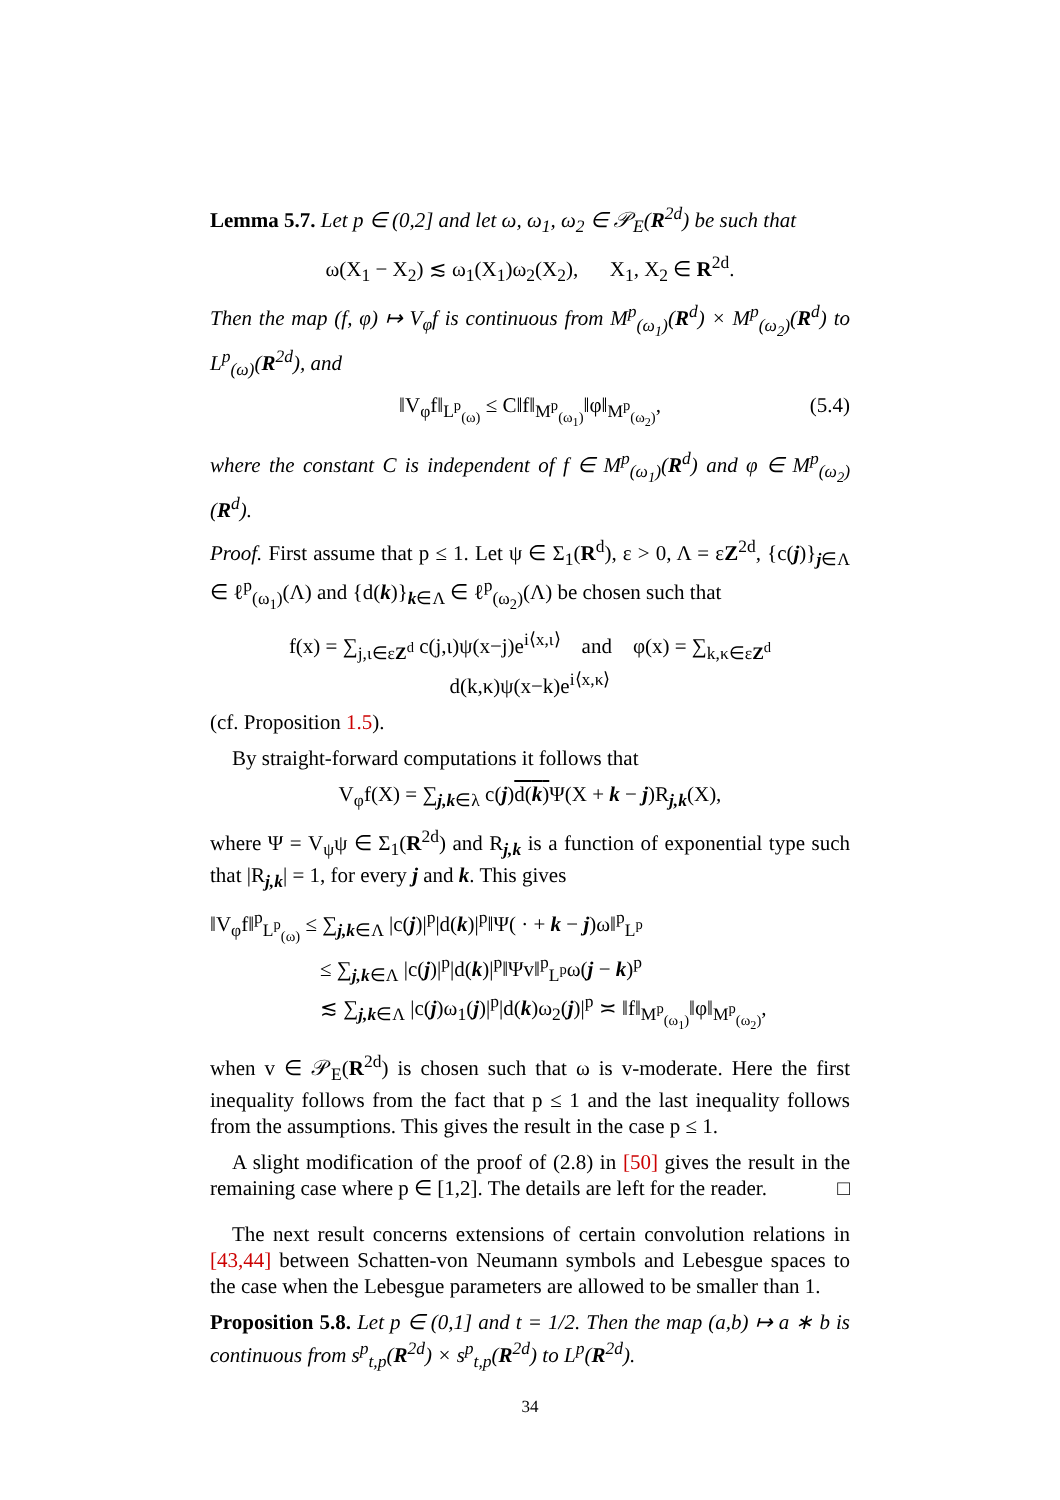Lemma 5.7. Let p ∈ (0,2] and let ω, ω<sub>1</sub>, ω<sub>2</sub> ∈ 𝒫<sub>E</sub>(R<sup>2d</sup>) be such that
ω(X<sub>1</sub> − X<sub>2</sub>) ≲ ω<sub>1</sub>(X<sub>1</sub>)ω<sub>2</sub>(X<sub>2</sub>), X<sub>1</sub>, X<sub>2</sub> ∈ R<sup>2d</sup>.
Then the map (f, φ) ↦ V<sub>φ</sub>f is continuous from M<sup>p</sup><sub>(ω<sub>1</sub>)</sub>(R<sup>d</sup>) × M<sup>p</sup><sub>(ω<sub>2</sub>)</sub>(R<sup>d</sup>) to L<sup>p</sup><sub>(ω)</sub>(R<sup>2d</sup>), and
‖V<sub>φ</sub>f‖<sub>L<sup>p</sup><sub>(ω)</sub></sub> ≤ C‖f‖<sub>M<sup>p</sup><sub>(ω<sub>1</sub>)</sub></sub>‖φ‖<sub>M<sup>p</sup><sub>(ω<sub>2</sub>)</sub></sub>, (5.4)
where the constant C is independent of f ∈ M<sup>p</sup><sub>(ω<sub>1</sub>)</sub>(R<sup>d</sup>) and φ ∈ M<sup>p</sup><sub>(ω<sub>2</sub>)</sub>(R<sup>d</sup>).
Proof. First assume that p ≤ 1. Let ψ ∈ Σ<sub>1</sub>(R<sup>d</sup>), ε > 0, Λ = εZ<sup>2d</sup>, {c(j)}<sub>j∈Λ</sub> ∈ ℓ<sup>p</sup><sub>(ω<sub>1</sub>)</sub>(Λ) and {d(k)}<sub>k∈Λ</sub> ∈ ℓ<sup>p</sup><sub>(ω<sub>2</sub>)</sub>(Λ) be chosen such that
f(x) = ∑<sub>j,ι∈εZ<sup>d</sup></sub> c(j,ι)ψ(x−j)e<sup>i⟨x,ι⟩</sup> and φ(x) = ∑<sub>k,κ∈εZ<sup>d</sup></sub> d(k,κ)ψ(x−k)e<sup>i⟨x,κ⟩</sup>
(cf. Proposition 1.5).
By straight-forward computations it follows that
V<sub>φ</sub>f(X) = ∑<sub>j,k∈λ</sub> c(j)d(k) Ψ(X + k − j)R<sub>j,k</sub>(X),
where Ψ = V<sub>ψ</sub>ψ ∈ Σ<sub>1</sub>(R<sup>2d</sup>) and R<sub>j,k</sub> is a function of exponential type such that |R<sub>j,k</sub>| = 1, for every j and k. This gives
‖V<sub>φ</sub>f‖<sup>p</sup><sub>L<sup>p</sup><sub>(ω)</sub></sub> ≤ ∑<sub>j,k∈Λ</sub> |c(j)|<sup>p</sup>|d(k)|<sup>p</sup>‖Ψ( · + k − j)ω‖<sup>p</sup><sub>L<sup>p</sup></sub>
≤ ∑<sub>j,k∈Λ</sub> |c(j)|<sup>p</sup>|d(k)|<sup>p</sup>‖Ψv‖<sup>p</sup><sub>L<sup>p</sup></sub>ω(j − k)<sup>p</sup>
≲ ∑<sub>j,k∈Λ</sub> |c(j)ω<sub>1</sub>(j)|<sup>p</sup>|d(k)ω<sub>2</sub>(j)|<sup>p</sup> ≍ ‖f‖<sub>M<sup>p</sup><sub>(ω<sub>1</sub>)</sub></sub>‖φ‖<sub>M<sup>p</sup><sub>(ω<sub>2</sub>)</sub></sub>,
when v ∈ 𝒫<sub>E</sub>(R<sup>2d</sup>) is chosen such that ω is v-moderate. Here the first inequality follows from the fact that p ≤ 1 and the last inequality follows from the assumptions. This gives the result in the case p ≤ 1.
A slight modification of the proof of (2.8) in [50] gives the result in the remaining case where p ∈ [1,2]. The details are left for the reader. □
The next result concerns extensions of certain convolution relations in [43,44] between Schatten-von Neumann symbols and Lebesgue spaces to the case when the Lebesgue parameters are allowed to be smaller than 1.
Proposition 5.8. Let p ∈ (0,1] and t = 1/2. Then the map (a,b) ↦ a ∗ b is continuous from s<sup>p</sup><sub>t,p</sub>(R<sup>2d</sup>) × s<sup>p</sup><sub>t,p</sub>(R<sup>2d</sup>) to L<sup>p</sup>(R<sup>2d</sup>).
34